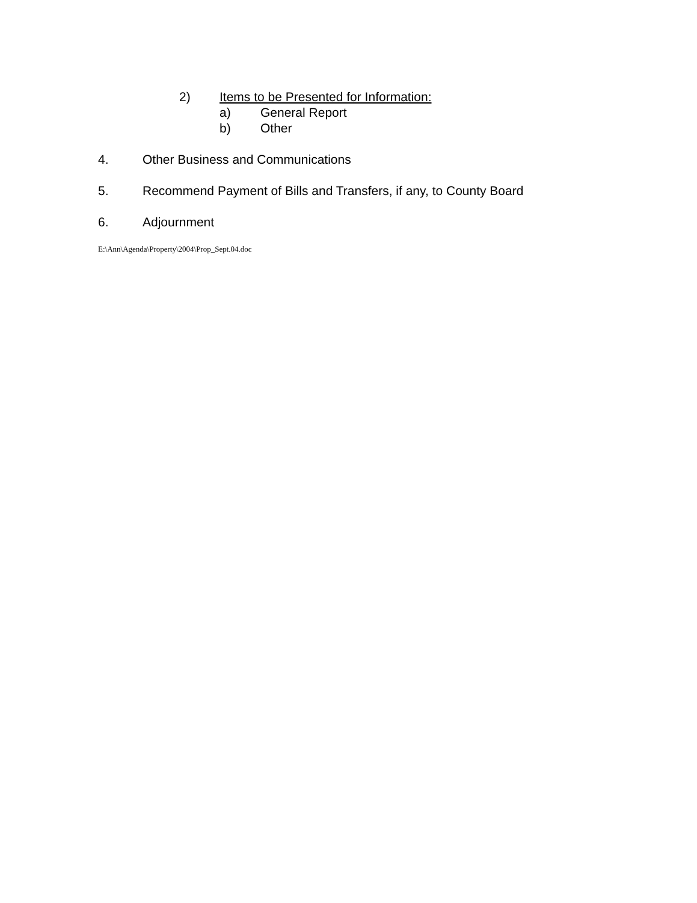2) Items to be Presented for Information:
a) General Report
b) Other
4. Other Business and Communications
5. Recommend Payment of Bills and Transfers, if any, to County Board
6. Adjournment
E:\Ann\Agenda\Property\2004\Prop_Sept.04.doc